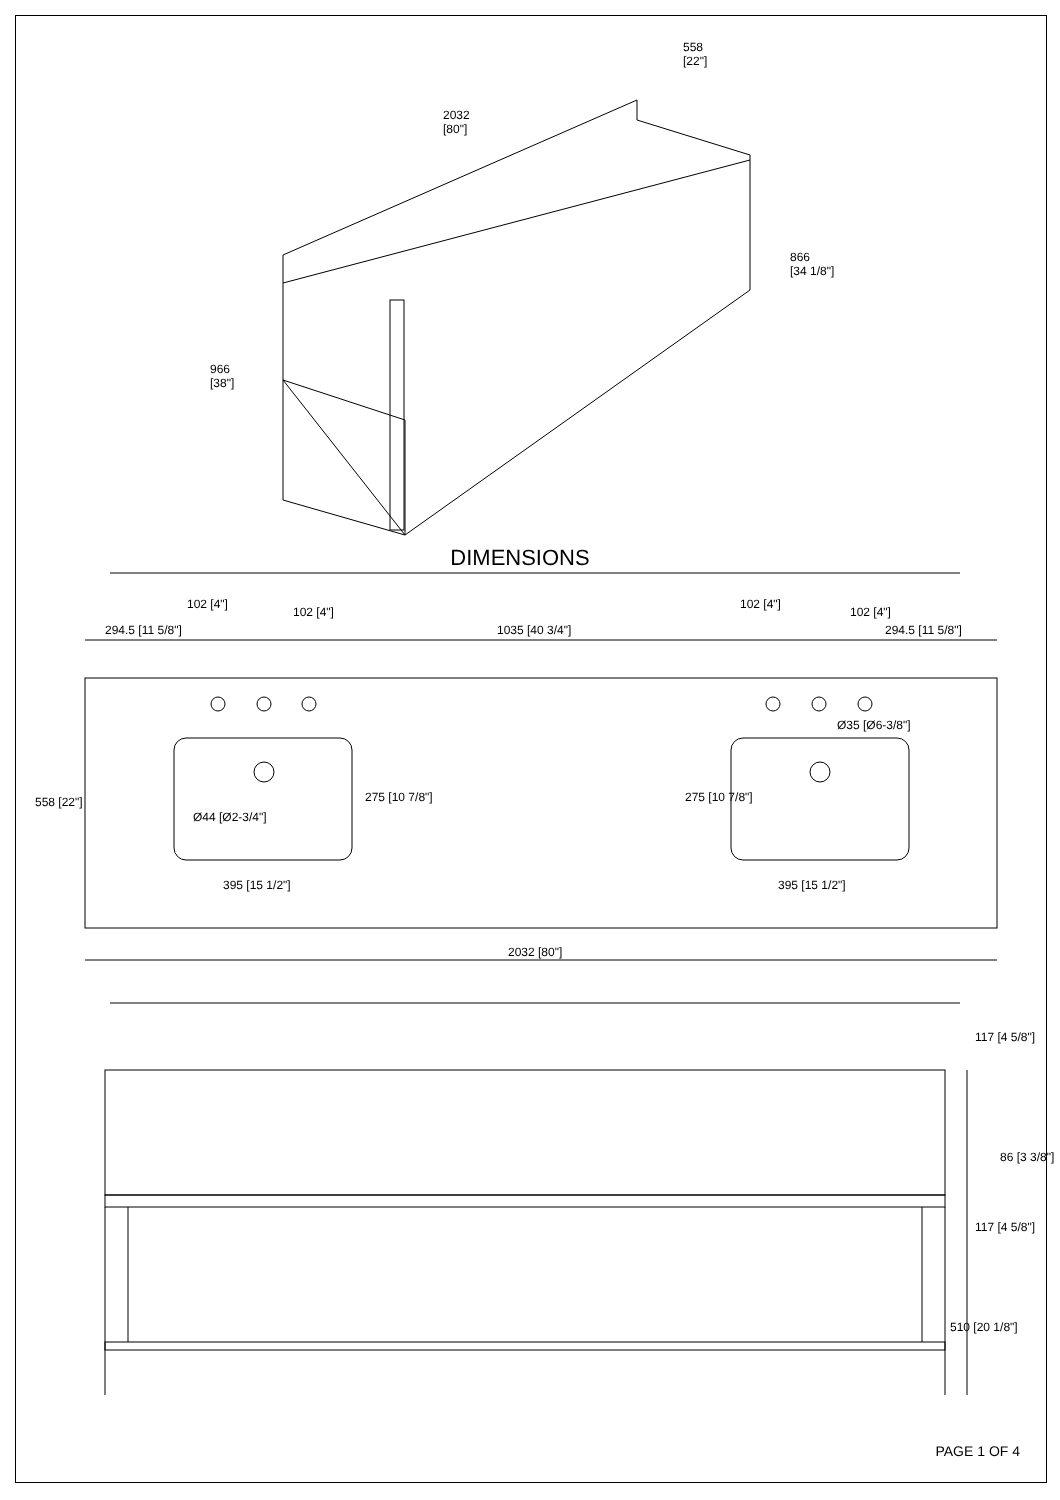558
[22"]
2032
[80"]
866
[34 1/8"]
966
[38"]
DIMENSIONS
102 [4"]
102 [4"]
102 [4"]
102 [4"]
294.5 [11 5/8"] 1035 [40 3/4"] 294.5 [11 5/8"]
Ø35 [Ø6-3/8"]
Ø44 [Ø2-3/4"]
275 [10 7/8"] 275 [10 7/8"] 558 [22"]
395 [15 1/2"] 395 [15 1/2"]
2032 [80"]
117 [4 5/8"]
86 [3 3/8"]
117 [4 5/8"]
510 [20 1/8"]
PAGE 1 OF 4